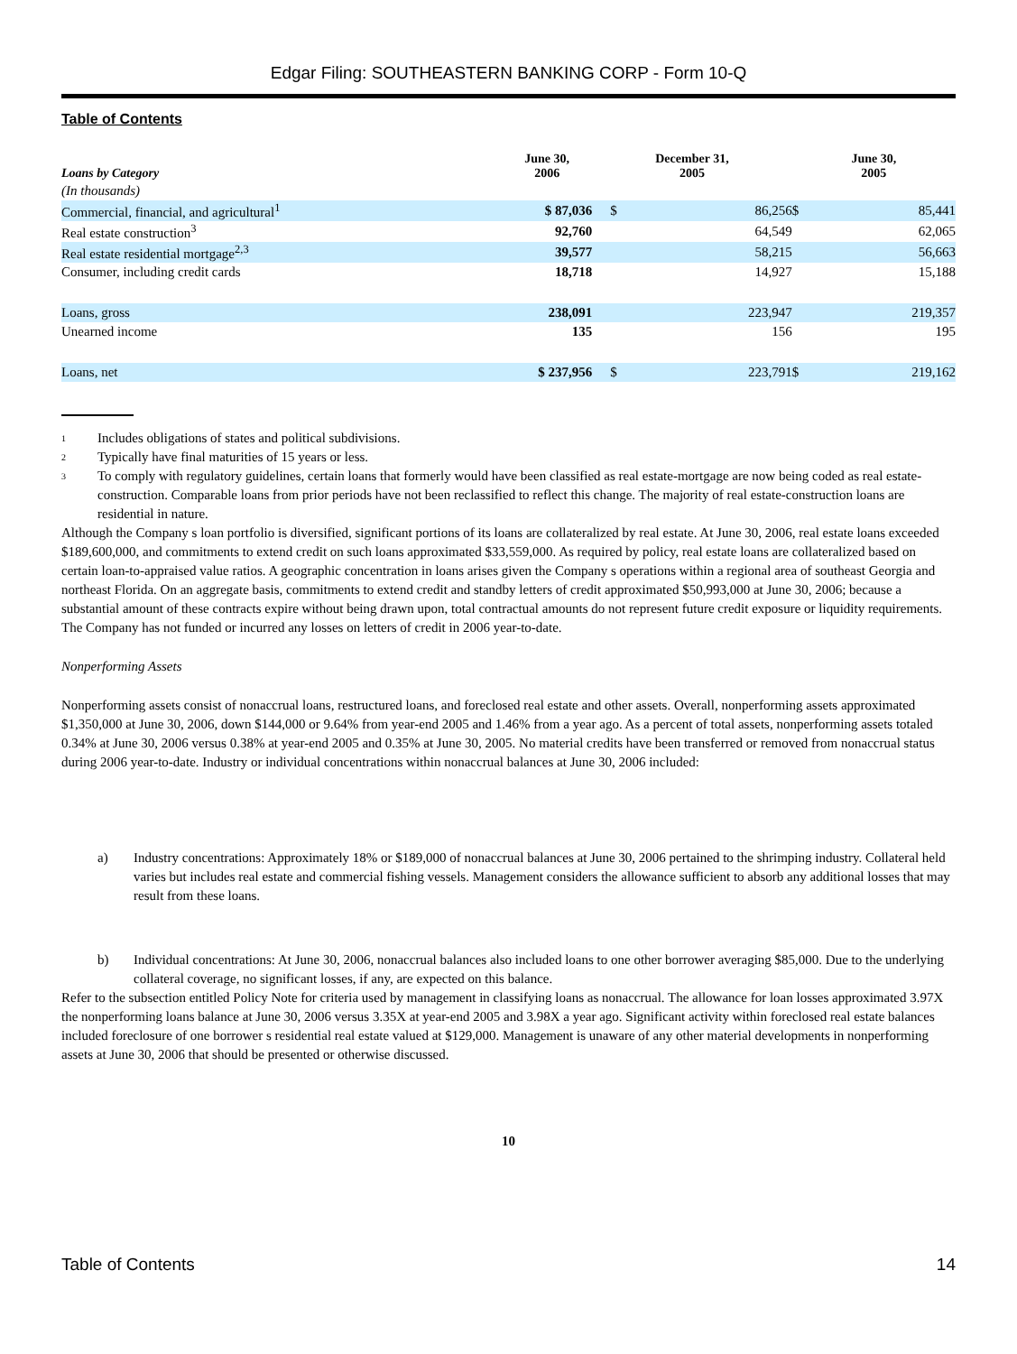Edgar Filing: SOUTHEASTERN BANKING CORP - Form 10-Q
Table of Contents
| Loans by Category | June 30, 2006 | December 31, 2005 | | June 30, 2005 | |
| --- | --- | --- | --- | --- | --- |
| (In thousands) | | | | | |
| Commercial, financial, and agricultural<sup>1</sup> | $ 87,036 | $ | 86,256 | $ | 85,441 |
| Real estate construction<sup>3</sup> | 92,760 | | 64,549 | | 62,065 |
| Real estate residential mortgage<sup>2,3</sup> | 39,577 | | 58,215 | | 56,663 |
| Consumer, including credit cards | 18,718 | | 14,927 | | 15,188 |
| Loans, gross | 238,091 | | 223,947 | | 219,357 |
| Unearned income | 135 | | 156 | | 195 |
| Loans, net | $ 237,956 | $ | 223,791 | $ | 219,162 |
1 Includes obligations of states and political subdivisions.
2 Typically have final maturities of 15 years or less.
3 To comply with regulatory guidelines, certain loans that formerly would have been classified as real estate-mortgage are now being coded as real estate-construction. Comparable loans from prior periods have not been reclassified to reflect this change. The majority of real estate-construction loans are residential in nature.
Although the Company s loan portfolio is diversified, significant portions of its loans are collateralized by real estate. At June 30, 2006, real estate loans exceeded $189,600,000, and commitments to extend credit on such loans approximated $33,559,000. As required by policy, real estate loans are collateralized based on certain loan-to-appraised value ratios. A geographic concentration in loans arises given the Company s operations within a regional area of southeast Georgia and northeast Florida. On an aggregate basis, commitments to extend credit and standby letters of credit approximated $50,993,000 at June 30, 2006; because a substantial amount of these contracts expire without being drawn upon, total contractual amounts do not represent future credit exposure or liquidity requirements. The Company has not funded or incurred any losses on letters of credit in 2006 year-to-date.
Nonperforming Assets
Nonperforming assets consist of nonaccrual loans, restructured loans, and foreclosed real estate and other assets. Overall, nonperforming assets approximated $1,350,000 at June 30, 2006, down $144,000 or 9.64% from year-end 2005 and 1.46% from a year ago. As a percent of total assets, nonperforming assets totaled 0.34% at June 30, 2006 versus 0.38% at year-end 2005 and 0.35% at June 30, 2005. No material credits have been transferred or removed from nonaccrual status during 2006 year-to-date. Industry or individual concentrations within nonaccrual balances at June 30, 2006 included:
a) Industry concentrations: Approximately 18% or $189,000 of nonaccrual balances at June 30, 2006 pertained to the shrimping industry. Collateral held varies but includes real estate and commercial fishing vessels. Management considers the allowance sufficient to absorb any additional losses that may result from these loans.
b) Individual concentrations: At June 30, 2006, nonaccrual balances also included loans to one other borrower averaging $85,000. Due to the underlying collateral coverage, no significant losses, if any, are expected on this balance.
Refer to the subsection entitled Policy Note for criteria used by management in classifying loans as nonaccrual. The allowance for loan losses approximated 3.97X the nonperforming loans balance at June 30, 2006 versus 3.35X at year-end 2005 and 3.98X a year ago. Significant activity within foreclosed real estate balances included foreclosure of one borrower s residential real estate valued at $129,000. Management is unaware of any other material developments in nonperforming assets at June 30, 2006 that should be presented or otherwise discussed.
10
Table of Contents 14